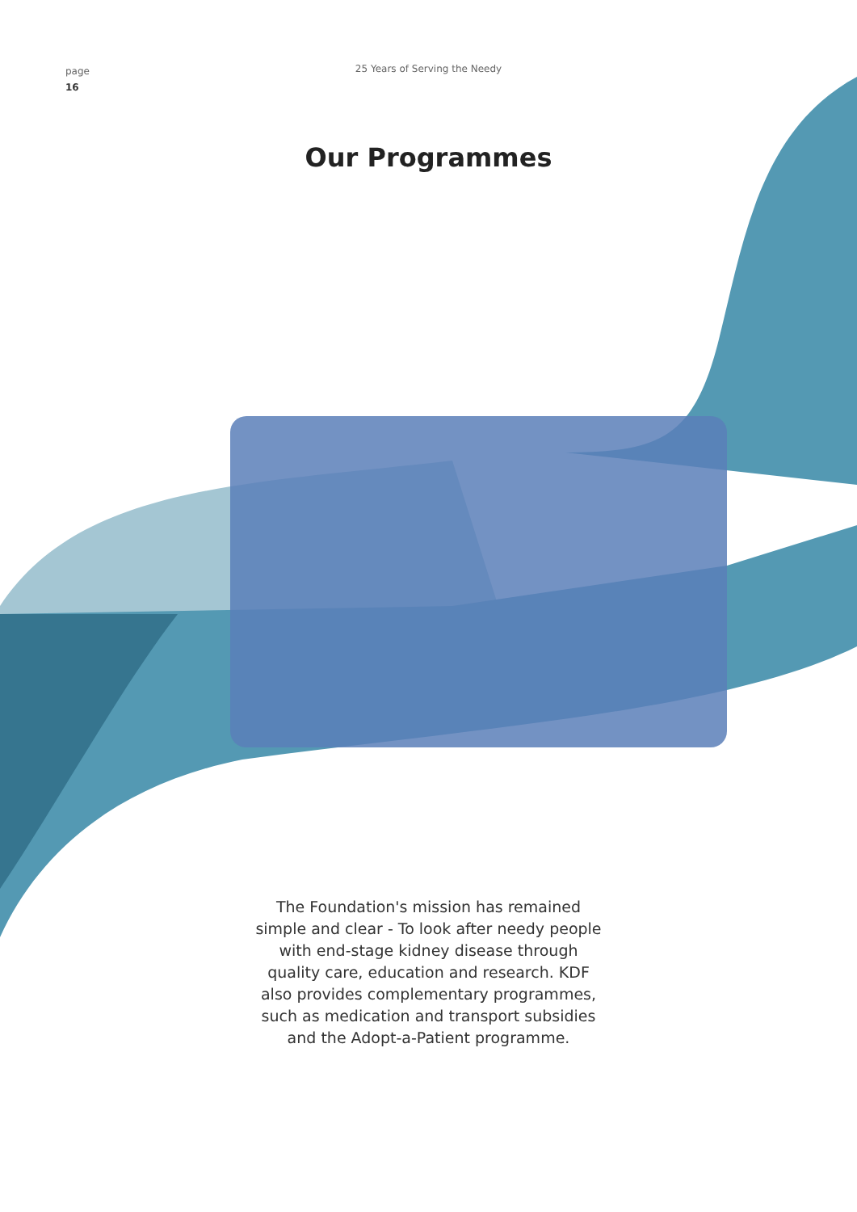page
16
25 Years of Serving the Needy
Our Programmes
The Foundation's mission has remained simple and clear - To look after needy people with end-stage kidney disease through quality care, education and research. KDF also provides complementary programmes, such as medication and transport subsidies and the Adopt-a-Patient programme.